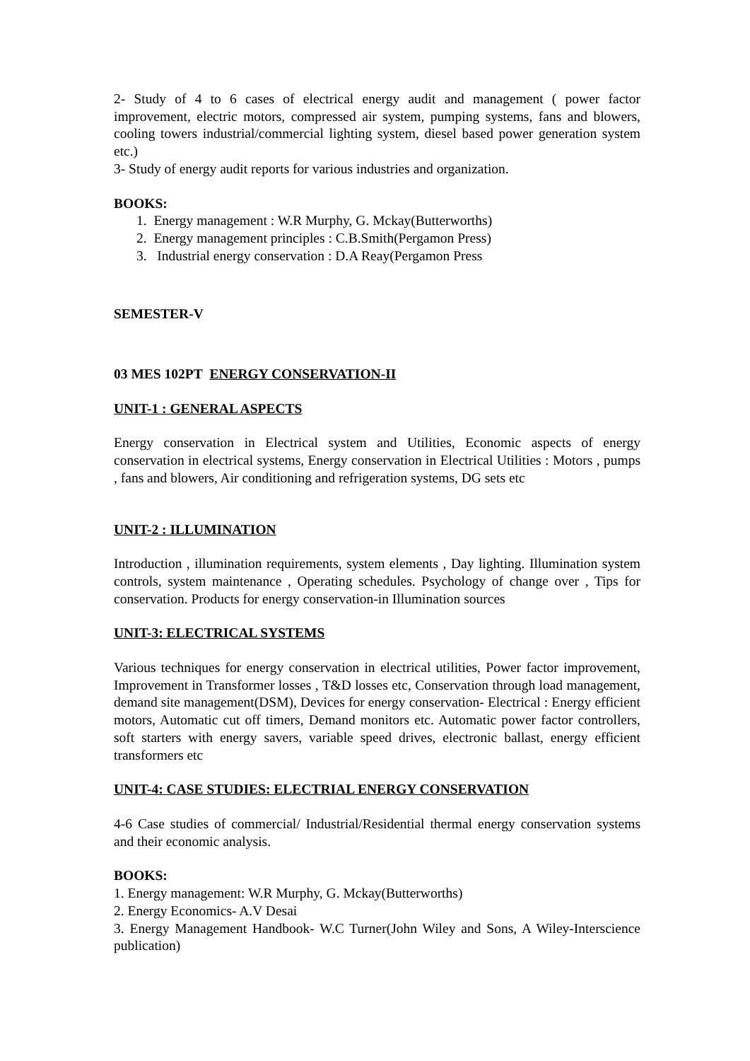2- Study of 4 to 6 cases of electrical energy audit and management ( power factor improvement, electric motors, compressed air system, pumping systems, fans and blowers, cooling towers industrial/commercial lighting system, diesel based power generation system etc.)
3- Study of energy audit reports for various industries and organization.
BOOKS:
1. Energy management : W.R Murphy, G. Mckay(Butterworths)
2. Energy management principles : C.B.Smith(Pergamon Press)
3. Industrial energy conservation : D.A Reay(Pergamon Press
SEMESTER-V
03 MES 102PT ENERGY CONSERVATION-II
UNIT-1 : GENERAL ASPECTS
Energy conservation in Electrical system and Utilities, Economic aspects of energy conservation in electrical systems, Energy conservation in Electrical Utilities : Motors , pumps , fans and blowers, Air conditioning and refrigeration systems, DG sets etc
UNIT-2 : ILLUMINATION
Introduction , illumination requirements, system elements , Day lighting. Illumination system controls, system maintenance , Operating schedules. Psychology of change over , Tips for conservation. Products for energy conservation-in Illumination sources
UNIT-3: ELECTRICAL SYSTEMS
Various techniques for energy conservation in electrical utilities, Power factor improvement, Improvement in Transformer losses , T&D losses etc, Conservation through load management, demand site management(DSM), Devices for energy conservation- Electrical : Energy efficient motors, Automatic cut off timers, Demand monitors etc. Automatic power factor controllers, soft starters with energy savers, variable speed drives, electronic ballast, energy efficient transformers etc
UNIT-4: CASE STUDIES: ELECTRIAL ENERGY CONSERVATION
4-6 Case studies of commercial/ Industrial/Residential thermal energy conservation systems and their economic analysis.
BOOKS:
1. Energy management: W.R Murphy, G. Mckay(Butterworths)
2. Energy Economics- A.V Desai
3. Energy Management Handbook- W.C Turner(John Wiley and Sons, A Wiley-Interscience publication)